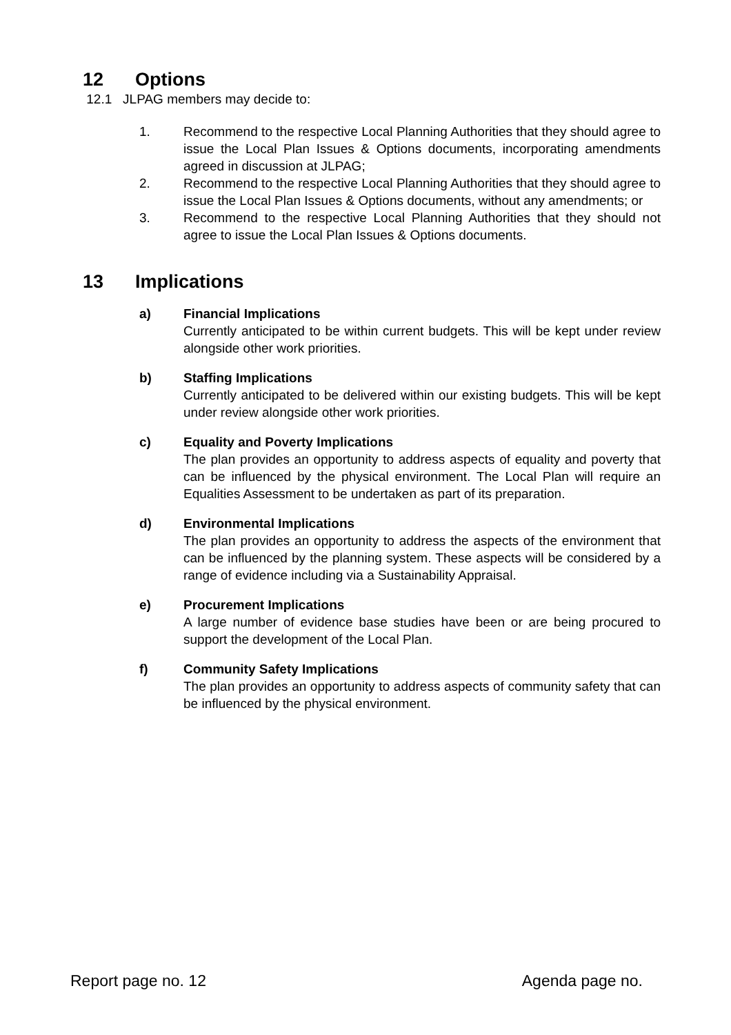12 Options
12.1 JLPAG members may decide to:
1. Recommend to the respective Local Planning Authorities that they should agree to issue the Local Plan Issues & Options documents, incorporating amendments agreed in discussion at JLPAG;
2. Recommend to the respective Local Planning Authorities that they should agree to issue the Local Plan Issues & Options documents, without any amendments; or
3. Recommend to the respective Local Planning Authorities that they should not agree to issue the Local Plan Issues & Options documents.
13 Implications
a) Financial Implications
Currently anticipated to be within current budgets. This will be kept under review alongside other work priorities.
b) Staffing Implications
Currently anticipated to be delivered within our existing budgets. This will be kept under review alongside other work priorities.
c) Equality and Poverty Implications
The plan provides an opportunity to address aspects of equality and poverty that can be influenced by the physical environment. The Local Plan will require an Equalities Assessment to be undertaken as part of its preparation.
d) Environmental Implications
The plan provides an opportunity to address the aspects of the environment that can be influenced by the planning system. These aspects will be considered by a range of evidence including via a Sustainability Appraisal.
e) Procurement Implications
A large number of evidence base studies have been or are being procured to support the development of the Local Plan.
f) Community Safety Implications
The plan provides an opportunity to address aspects of community safety that can be influenced by the physical environment.
Report page no. 12 Agenda page no.